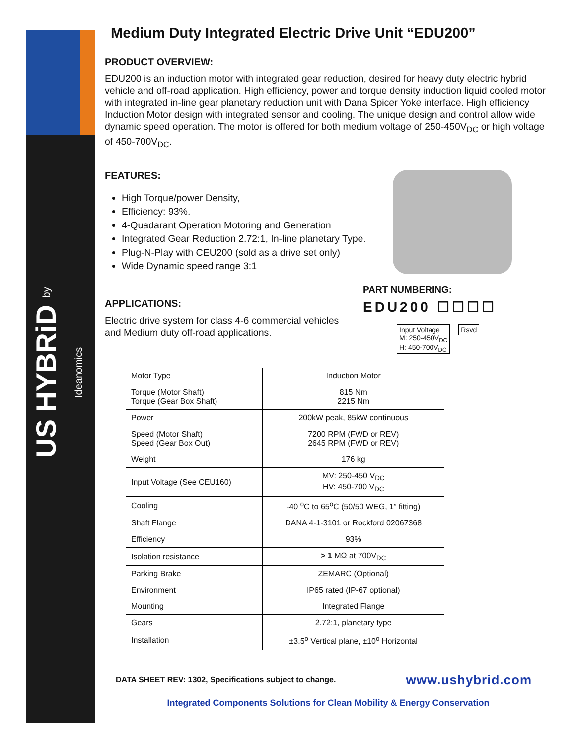US HYBRiD by Ideanomics
Medium Duty Integrated Electric Drive Unit “EDU200”
PRODUCT OVERVIEW:
EDU200 is an induction motor with integrated gear reduction, desired for heavy duty electric hybrid vehicle and off-road application. High efficiency, power and torque density induction liquid cooled motor with integrated in-line gear planetary reduction unit with Dana Spicer Yoke interface. High efficiency Induction Motor design with integrated sensor and cooling. The unique design and control allow wide dynamic speed operation. The motor is offered for both medium voltage of 250-450V<sub>DC</sub> or high voltage of 450-700V<sub>DC</sub>.
FEATURES:
High Torque/power Density,
Efficiency: 93%.
4-Quadarant Operation Motoring and Generation
Integrated Gear Reduction 2.72:1, In-line planetary Type.
Plug-N-Play with CEU200 (sold as a drive set only)
Wide Dynamic speed range 3:1
APPLICATIONS:
Electric drive system for class 4-6 commercial vehicles
and Medium duty off-road applications.
PART NUMBERING:
EDU200 ☐☐☐☐
Input Voltage
M: 250-450V<sub>DC</sub>
H: 450-700V<sub>DC</sub> Rsvd
| Motor Type | Induction Motor |
| Torque (Motor Shaft) Torque (Gear Box Shaft) | 815 Nm 2215 Nm |
| Power | 200kW peak, 85kW continuous |
| Speed (Motor Shaft) Speed (Gear Box Out) | 7200 RPM (FWD or REV) 2645 RPM (FWD or REV) |
| Weight | 176 kg |
| Input Voltage (See CEU160) | MV: 250-450 V<sub>DC</sub> HV: 450-700 V<sub>DC</sub> |
| Cooling | -40 <sup>o</sup>C to 65<sup>o</sup>C (50/50 WEG, 1” fitting) |
| Shaft Flange | DANA 4-1-3101 or Rockford 02067368 |
| Efficiency | 93% |
| Isolation resistance | > 1 MΩ at 700V<sub>DC</sub> |
| Parking Brake | ZEMARC (Optional) |
| Environment | IP65 rated (IP-67 optional) |
| Mounting | Integrated Flange |
| Gears | 2.72:1, planetary type |
| Installation | ±3.5<sup>o</sup> Vertical plane, ±10<sup>o</sup> Horizontal |
DATA SHEET REV: 1302, Specifications subject to change. www.ushybrid.com
Integrated Components Solutions for Clean Mobility & Energy Conservation